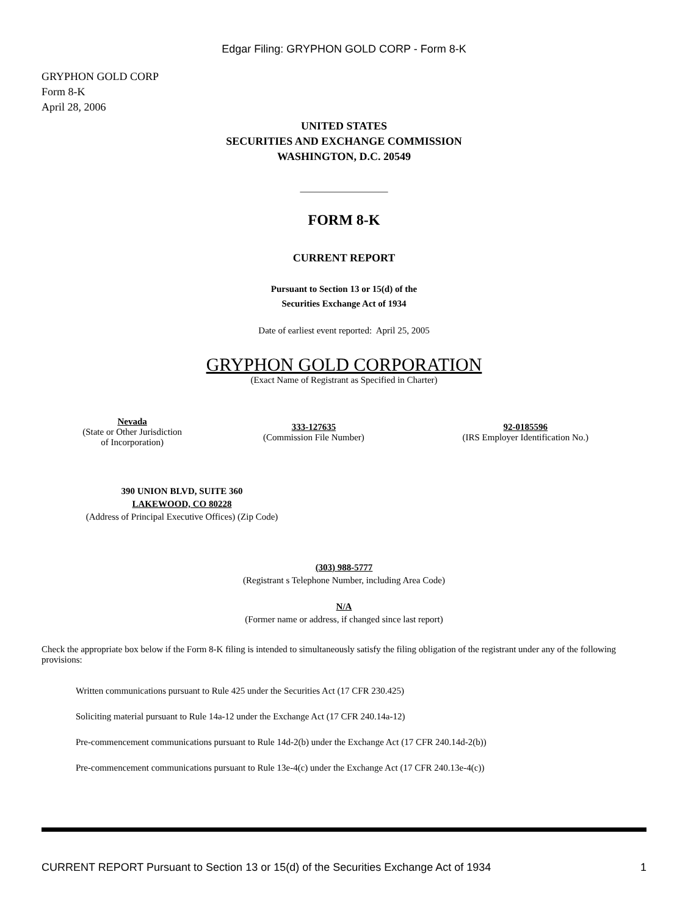Edgar Filing: GRYPHON GOLD CORP - Form 8-K
GRYPHON GOLD CORP
Form 8-K
April 28, 2006
UNITED STATES
SECURITIES AND EXCHANGE COMMISSION
WASHINGTON, D.C. 20549
__________________
FORM 8-K
CURRENT REPORT
Pursuant to Section 13 or 15(d) of the
Securities Exchange Act of 1934
Date of earliest event reported: April 25, 2005
GRYPHON GOLD CORPORATION
(Exact Name of Registrant as Specified in Charter)
| Nevada (State or Other Jurisdiction of Incorporation) | 333-127635 (Commission File Number) | 92-0185596 (IRS Employer Identification No.) |
390 UNION BLVD, SUITE 360
LAKEWOOD, CO 80228
(Address of Principal Executive Offices) (Zip Code)
(303) 988-5777
(Registrant s Telephone Number, including Area Code)
N/A
(Former name or address, if changed since last report)
Check the appropriate box below if the Form 8-K filing is intended to simultaneously satisfy the filing obligation of the registrant under any of the following provisions:
Written communications pursuant to Rule 425 under the Securities Act (17 CFR 230.425)
Soliciting material pursuant to Rule 14a-12 under the Exchange Act (17 CFR 240.14a-12)
Pre-commencement communications pursuant to Rule 14d-2(b) under the Exchange Act (17 CFR 240.14d-2(b))
Pre-commencement communications pursuant to Rule 13e-4(c) under the Exchange Act (17 CFR 240.13e-4(c))
CURRENT REPORT Pursuant to Section 13 or 15(d) of the Securities Exchange Act of 1934 1